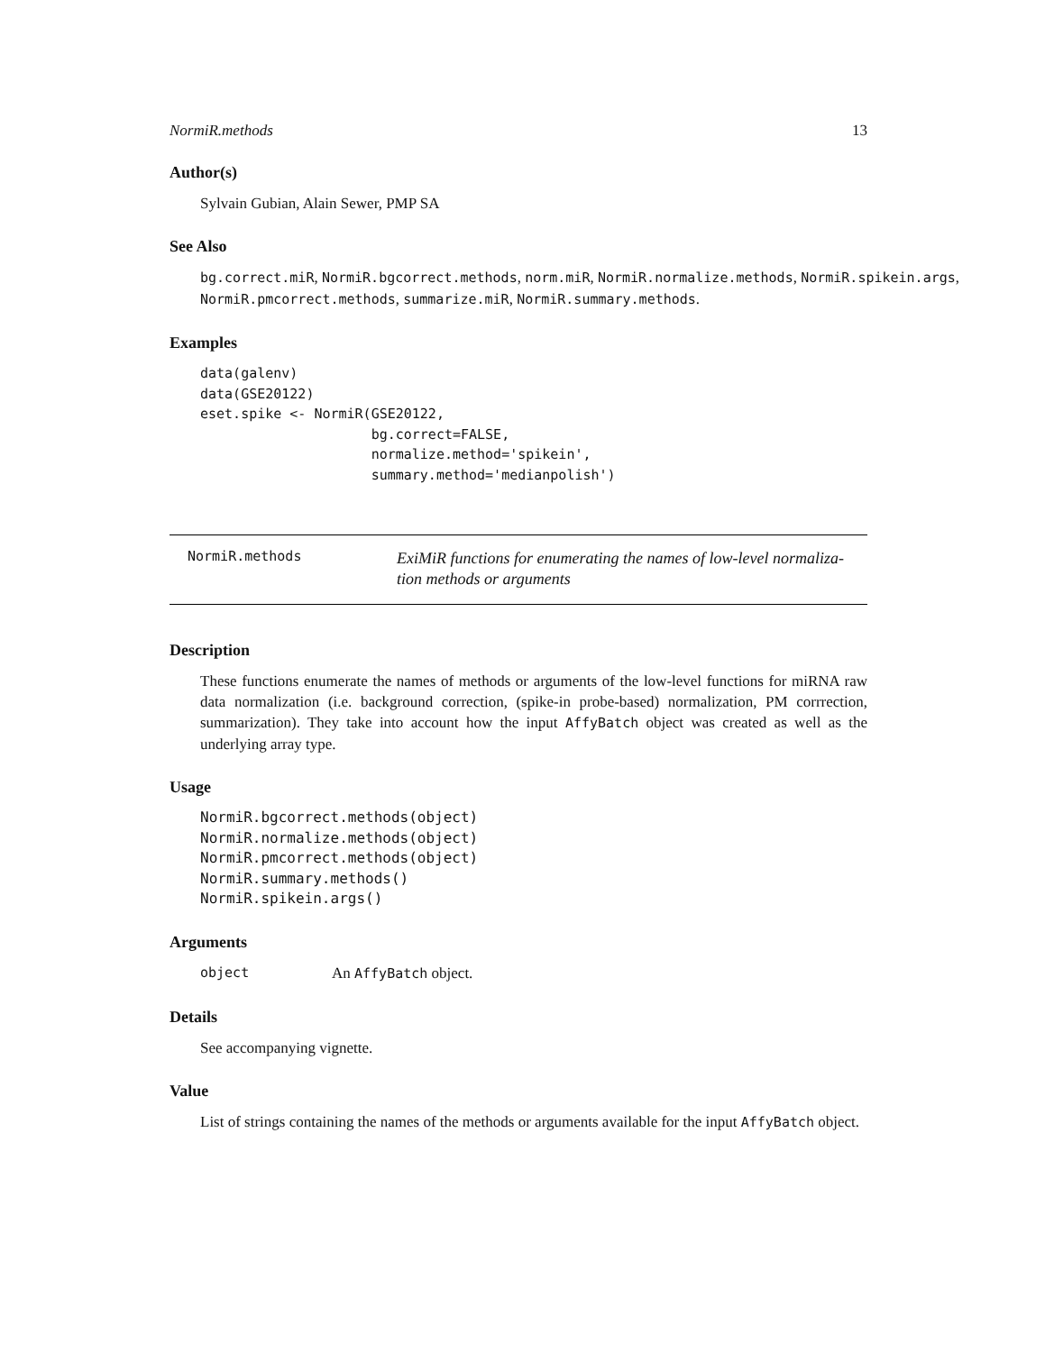NormiR.methods 13
Author(s)
Sylvain Gubian, Alain Sewer, PMP SA
See Also
bg.correct.miR, NormiR.bgcorrect.methods, norm.miR, NormiR.normalize.methods, NormiR.spikein.args,
NormiR.pmcorrect.methods, summarize.miR, NormiR.summary.methods.
Examples
data(galenv)
data(GSE20122)
eset.spike <- NormiR(GSE20122,
                     bg.correct=FALSE,
                     normalize.method='spikein',
                     summary.method='medianpolish')
NormiR.methods
ExiMiR functions for enumerating the names of low-level normaliza-
tion methods or arguments
Description
These functions enumerate the names of methods or arguments of the low-level functions for miRNA raw data normalization (i.e. background correction, (spike-in probe-based) normalization, PM corrrection, summarization). They take into account how the input AffyBatch object was created as well as the underlying array type.
Usage
NormiR.bgcorrect.methods(object)
NormiR.normalize.methods(object)
NormiR.pmcorrect.methods(object)
NormiR.summary.methods()
NormiR.spikein.args()
Arguments
object An AffyBatch object.
Details
See accompanying vignette.
Value
List of strings containing the names of the methods or arguments available for the input AffyBatch object.